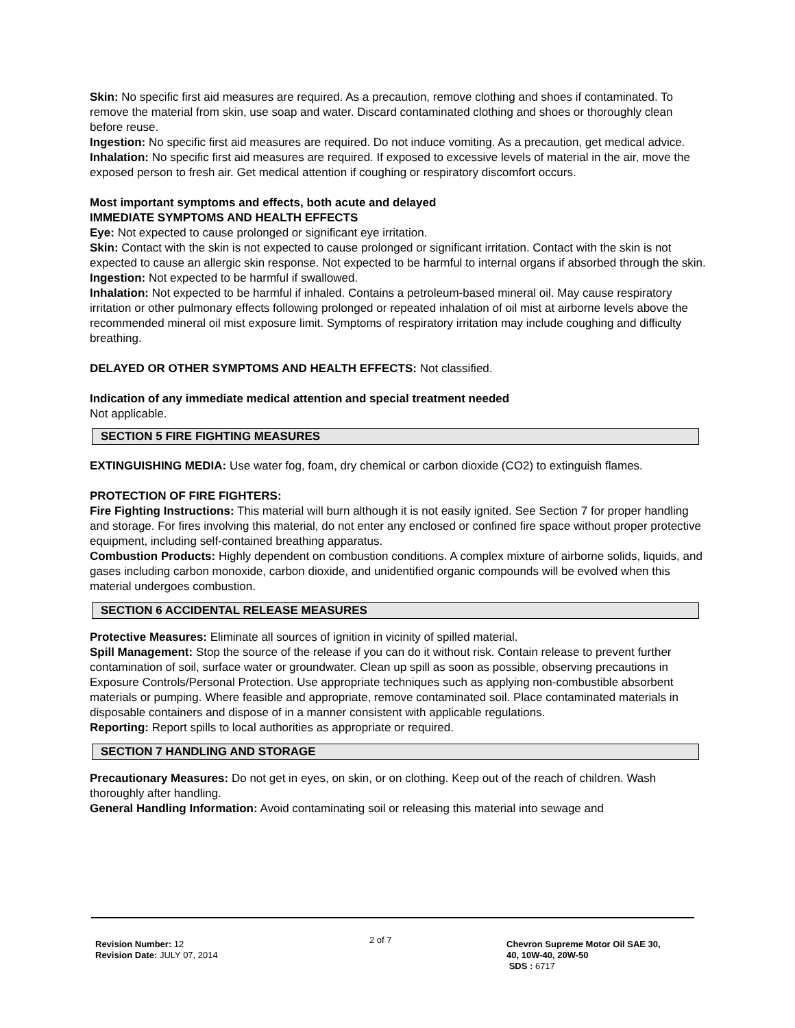Skin: No specific first aid measures are required. As a precaution, remove clothing and shoes if contaminated. To remove the material from skin, use soap and water. Discard contaminated clothing and shoes or thoroughly clean before reuse.
Ingestion: No specific first aid measures are required. Do not induce vomiting. As a precaution, get medical advice.
Inhalation: No specific first aid measures are required. If exposed to excessive levels of material in the air, move the exposed person to fresh air. Get medical attention if coughing or respiratory discomfort occurs.
Most important symptoms and effects, both acute and delayed
IMMEDIATE SYMPTOMS AND HEALTH EFFECTS
Eye: Not expected to cause prolonged or significant eye irritation.
Skin: Contact with the skin is not expected to cause prolonged or significant irritation. Contact with the skin is not expected to cause an allergic skin response. Not expected to be harmful to internal organs if absorbed through the skin.
Ingestion: Not expected to be harmful if swallowed.
Inhalation: Not expected to be harmful if inhaled. Contains a petroleum-based mineral oil. May cause respiratory irritation or other pulmonary effects following prolonged or repeated inhalation of oil mist at airborne levels above the recommended mineral oil mist exposure limit. Symptoms of respiratory irritation may include coughing and difficulty breathing.
DELAYED OR OTHER SYMPTOMS AND HEALTH EFFECTS: Not classified.
Indication of any immediate medical attention and special treatment needed
Not applicable.
SECTION 5 FIRE FIGHTING MEASURES
EXTINGUISHING MEDIA: Use water fog, foam, dry chemical or carbon dioxide (CO2) to extinguish flames.
PROTECTION OF FIRE FIGHTERS:
Fire Fighting Instructions: This material will burn although it is not easily ignited. See Section 7 for proper handling and storage. For fires involving this material, do not enter any enclosed or confined fire space without proper protective equipment, including self-contained breathing apparatus.
Combustion Products: Highly dependent on combustion conditions. A complex mixture of airborne solids, liquids, and gases including carbon monoxide, carbon dioxide, and unidentified organic compounds will be evolved when this material undergoes combustion.
SECTION 6 ACCIDENTAL RELEASE MEASURES
Protective Measures: Eliminate all sources of ignition in vicinity of spilled material.
Spill Management: Stop the source of the release if you can do it without risk. Contain release to prevent further contamination of soil, surface water or groundwater. Clean up spill as soon as possible, observing precautions in Exposure Controls/Personal Protection. Use appropriate techniques such as applying non-combustible absorbent materials or pumping. Where feasible and appropriate, remove contaminated soil. Place contaminated materials in disposable containers and dispose of in a manner consistent with applicable regulations.
Reporting: Report spills to local authorities as appropriate or required.
SECTION 7 HANDLING AND STORAGE
Precautionary Measures: Do not get in eyes, on skin, or on clothing. Keep out of the reach of children. Wash thoroughly after handling.
General Handling Information: Avoid contaminating soil or releasing this material into sewage and
Revision Number: 12
Revision Date: JULY 07, 2014
2 of 7
Chevron Supreme Motor Oil SAE 30,
40, 10W-40, 20W-50
SDS : 6717